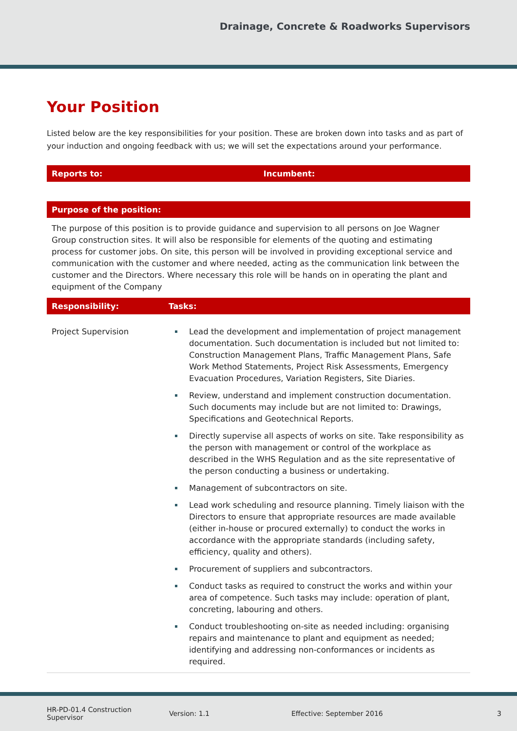Drainage, Concrete & Roadworks Supervisors
Your Position
Listed below are the key responsibilities for your position. These are broken down into tasks and as part of your induction and ongoing feedback with us; we will set the expectations around your performance.
| Reports to: | Incumbent: |
| --- | --- |
| Purpose of the position: |
| --- |
| The purpose of this position is to provide guidance and supervision to all persons on Joe Wagner Group construction sites. It will also be responsible for elements of the quoting and estimating process for customer jobs. On site, this person will be involved in providing exceptional service and communication with the customer and where needed, acting as the communication link between the customer and the Directors. Where necessary this role will be hands on in operating the plant and equipment of the Company |
| Responsibility: | Tasks: |
| --- | --- |
| Project Supervision | Lead the development and implementation of project management documentation. Such documentation is included but not limited to: Construction Management Plans, Traffic Management Plans, Safe Work Method Statements, Project Risk Assessments, Emergency Evacuation Procedures, Variation Registers, Site Diaries. Review, understand and implement construction documentation. Such documents may include but are not limited to: Drawings, Specifications and Geotechnical Reports. Directly supervise all aspects of works on site. Take responsibility as the person with management or control of the workplace as described in the WHS Regulation and as the site representative of the person conducting a business or undertaking. Management of subcontractors on site. Lead work scheduling and resource planning. Timely liaison with the Directors to ensure that appropriate resources are made available (either in-house or procured externally) to conduct the works in accordance with the appropriate standards (including safety, efficiency, quality and others). Procurement of suppliers and subcontractors. Conduct tasks as required to construct the works and within your area of competence. Such tasks may include: operation of plant, concreting, labouring and others. Conduct troubleshooting on-site as needed including: organising repairs and maintenance to plant and equipment as needed; identifying and addressing non-conformances or incidents as required. |
HR-PD-01.4 Construction Supervisor Version: 1.1 Effective: September 2016 3